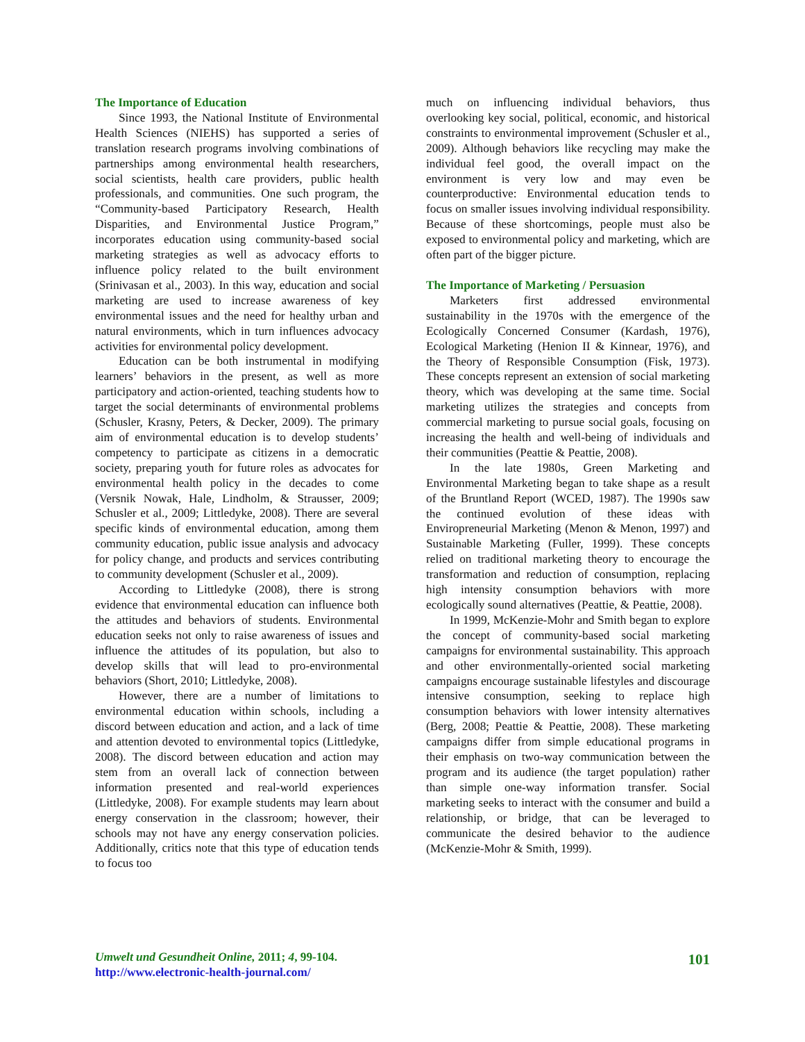The Importance of Education
Since 1993, the National Institute of Environmental Health Sciences (NIEHS) has supported a series of translation research programs involving combinations of partnerships among environmental health researchers, social scientists, health care providers, public health professionals, and communities. One such program, the “Community-based Participatory Research, Health Disparities, and Environmental Justice Program,” incorporates education using community-based social marketing strategies as well as advocacy efforts to influence policy related to the built environment (Srinivasan et al., 2003). In this way, education and social marketing are used to increase awareness of key environmental issues and the need for healthy urban and natural environments, which in turn influences advocacy activities for environmental policy development.
Education can be both instrumental in modifying learners’ behaviors in the present, as well as more participatory and action-oriented, teaching students how to target the social determinants of environmental problems (Schusler, Krasny, Peters, & Decker, 2009). The primary aim of environmental education is to develop students’ competency to participate as citizens in a democratic society, preparing youth for future roles as advocates for environmental health policy in the decades to come (Versnik Nowak, Hale, Lindholm, & Strausser, 2009; Schusler et al., 2009; Littledyke, 2008). There are several specific kinds of environmental education, among them community education, public issue analysis and advocacy for policy change, and products and services contributing to community development (Schusler et al., 2009).
According to Littledyke (2008), there is strong evidence that environmental education can influence both the attitudes and behaviors of students. Environmental education seeks not only to raise awareness of issues and influence the attitudes of its population, but also to develop skills that will lead to pro-environmental behaviors (Short, 2010; Littledyke, 2008).
However, there are a number of limitations to environmental education within schools, including a discord between education and action, and a lack of time and attention devoted to environmental topics (Littledyke, 2008). The discord between education and action may stem from an overall lack of connection between information presented and real-world experiences (Littledyke, 2008). For example students may learn about energy conservation in the classroom; however, their schools may not have any energy conservation policies. Additionally, critics note that this type of education tends to focus too
much on influencing individual behaviors, thus overlooking key social, political, economic, and historical constraints to environmental improvement (Schusler et al., 2009). Although behaviors like recycling may make the individual feel good, the overall impact on the environment is very low and may even be counterproductive: Environmental education tends to focus on smaller issues involving individual responsibility. Because of these shortcomings, people must also be exposed to environmental policy and marketing, which are often part of the bigger picture.
The Importance of Marketing / Persuasion
Marketers first addressed environmental sustainability in the 1970s with the emergence of the Ecologically Concerned Consumer (Kardash, 1976), Ecological Marketing (Henion II & Kinnear, 1976), and the Theory of Responsible Consumption (Fisk, 1973). These concepts represent an extension of social marketing theory, which was developing at the same time. Social marketing utilizes the strategies and concepts from commercial marketing to pursue social goals, focusing on increasing the health and well-being of individuals and their communities (Peattie & Peattie, 2008).
In the late 1980s, Green Marketing and Environmental Marketing began to take shape as a result of the Bruntland Report (WCED, 1987). The 1990s saw the continued evolution of these ideas with Enviropreneurial Marketing (Menon & Menon, 1997) and Sustainable Marketing (Fuller, 1999). These concepts relied on traditional marketing theory to encourage the transformation and reduction of consumption, replacing high intensity consumption behaviors with more ecologically sound alternatives (Peattie, & Peattie, 2008).
In 1999, McKenzie-Mohr and Smith began to explore the concept of community-based social marketing campaigns for environmental sustainability. This approach and other environmentally-oriented social marketing campaigns encourage sustainable lifestyles and discourage intensive consumption, seeking to replace high consumption behaviors with lower intensity alternatives (Berg, 2008; Peattie & Peattie, 2008). These marketing campaigns differ from simple educational programs in their emphasis on two-way communication between the program and its audience (the target population) rather than simple one-way information transfer. Social marketing seeks to interact with the consumer and build a relationship, or bridge, that can be leveraged to communicate the desired behavior to the audience (McKenzie-Mohr & Smith, 1999).
Umwelt und Gesundheit Online, 2011; 4, 99-104.
http://www.electronic-health-journal.com/
101